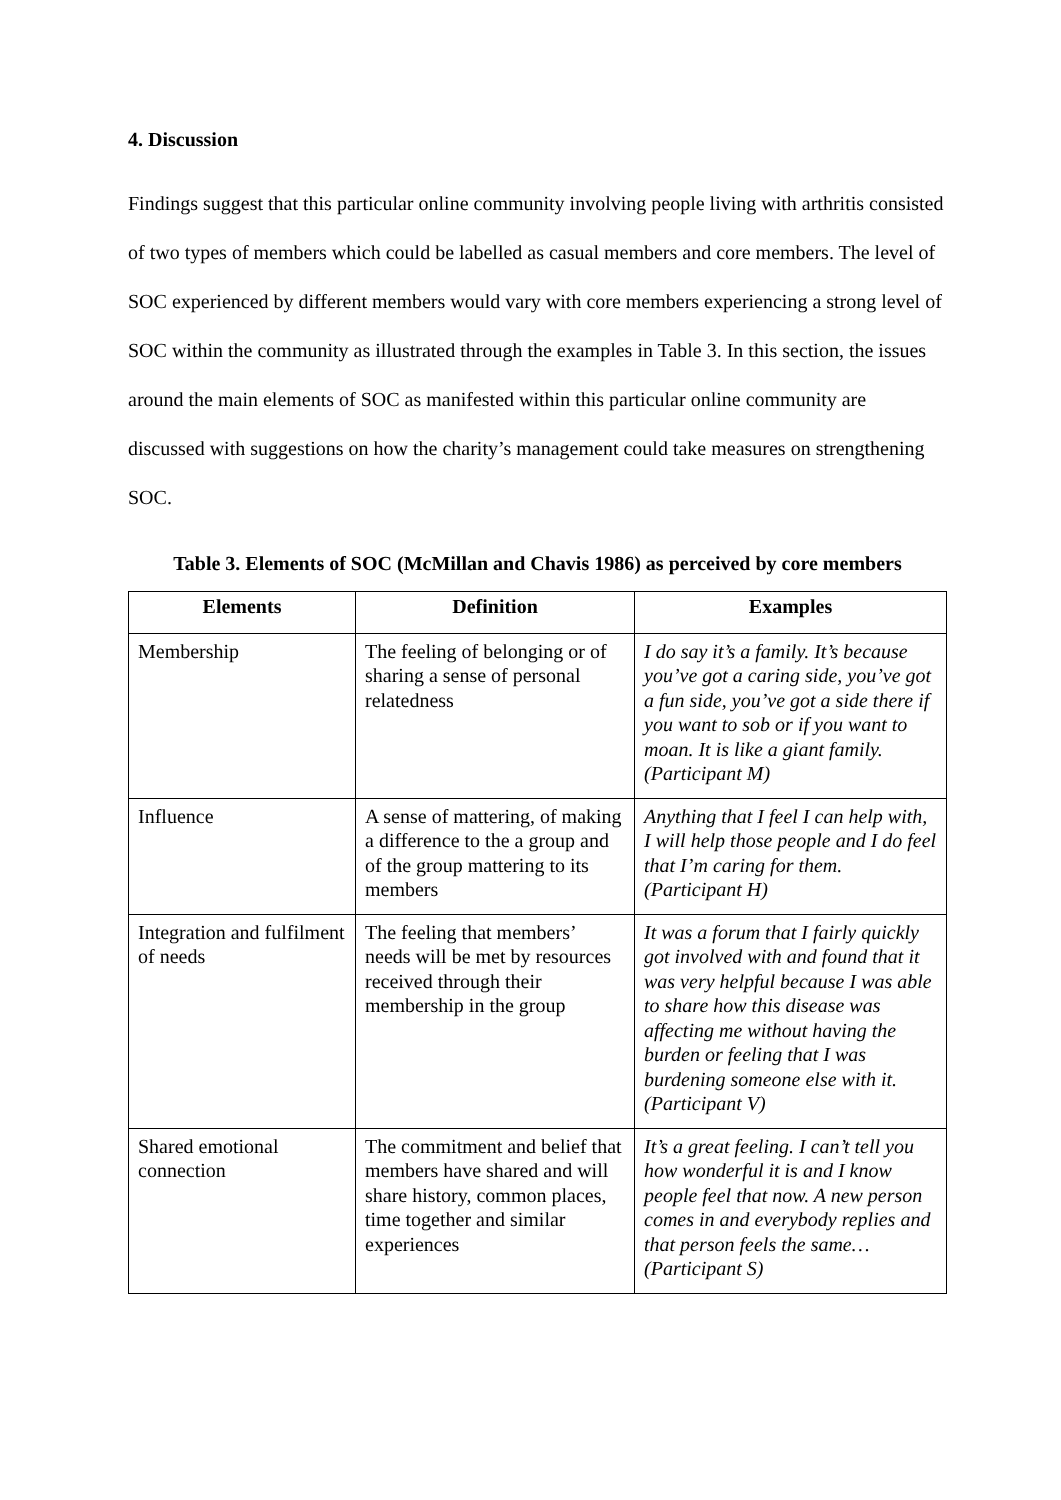4. Discussion
Findings suggest that this particular online community involving people living with arthritis consisted of two types of members which could be labelled as casual members and core members. The level of SOC experienced by different members would vary with core members experiencing a strong level of SOC within the community as illustrated through the examples in Table 3. In this section, the issues around the main elements of SOC as manifested within this particular online community are discussed with suggestions on how the charity’s management could take measures on strengthening SOC.
Table 3. Elements of SOC (McMillan and Chavis 1986) as perceived by core members
| Elements | Definition | Examples |
| --- | --- | --- |
| Membership | The feeling of belonging or of sharing a sense of personal relatedness | I do say it’s a family. It’s because you’ve got a caring side, you’ve got a fun side, you’ve got a side there if you want to sob or if you want to moan. It is like a giant family.(Participant M) |
| Influence | A sense of mattering, of making a difference to the a group and of the group mattering to its members | Anything that I feel I can help with, I will help those people and I do feel that I’m caring for them. (Participant H) |
| Integration and fulfilment of needs | The feeling that members’ needs will be met by resources received through their membership in the group | It was a forum that I fairly quickly got involved with and found that it was very helpful because I was able to share how this disease was affecting me without having the burden or feeling that I was burdening someone else with it. (Participant V) |
| Shared emotional connection | The commitment and belief that members have shared and will share history, common places, time together and similar experiences | It’s a great feeling. I can’t tell you how wonderful it is and I know people feel that now. A new person comes in and everybody replies and that person feels the same…(Participant S) |